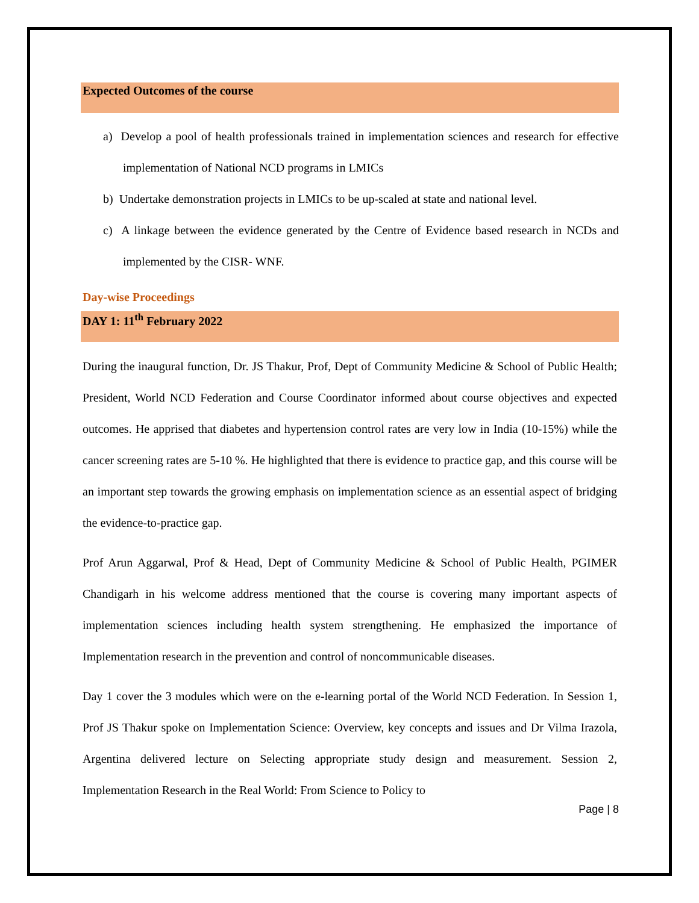Expected Outcomes of the course
a) Develop a pool of health professionals trained in implementation sciences and research for effective implementation of National NCD programs in LMICs
b) Undertake demonstration projects in LMICs to be up-scaled at state and national level.
c) A linkage between the evidence generated by the Centre of Evidence based research in NCDs and implemented by the CISR- WNF.
Day-wise Proceedings
DAY 1: 11<sup>th</sup> February 2022
During the inaugural function, Dr. JS Thakur, Prof, Dept of Community Medicine & School of Public Health; President, World NCD Federation and Course Coordinator informed about course objectives and expected outcomes. He apprised that diabetes and hypertension control rates are very low in India (10-15%) while the cancer screening rates are 5-10 %. He highlighted that there is evidence to practice gap, and this course will be an important step towards the growing emphasis on implementation science as an essential aspect of bridging the evidence-to-practice gap.
Prof Arun Aggarwal, Prof & Head, Dept of Community Medicine & School of Public Health, PGIMER Chandigarh in his welcome address mentioned that the course is covering many important aspects of implementation sciences including health system strengthening. He emphasized the importance of Implementation research in the prevention and control of noncommunicable diseases.
Day 1 cover the 3 modules which were on the e-learning portal of the World NCD Federation. In Session 1, Prof JS Thakur spoke on Implementation Science: Overview, key concepts and issues and Dr Vilma Irazola, Argentina delivered lecture on Selecting appropriate study design and measurement. Session 2, Implementation Research in the Real World: From Science to Policy to
Page | 8